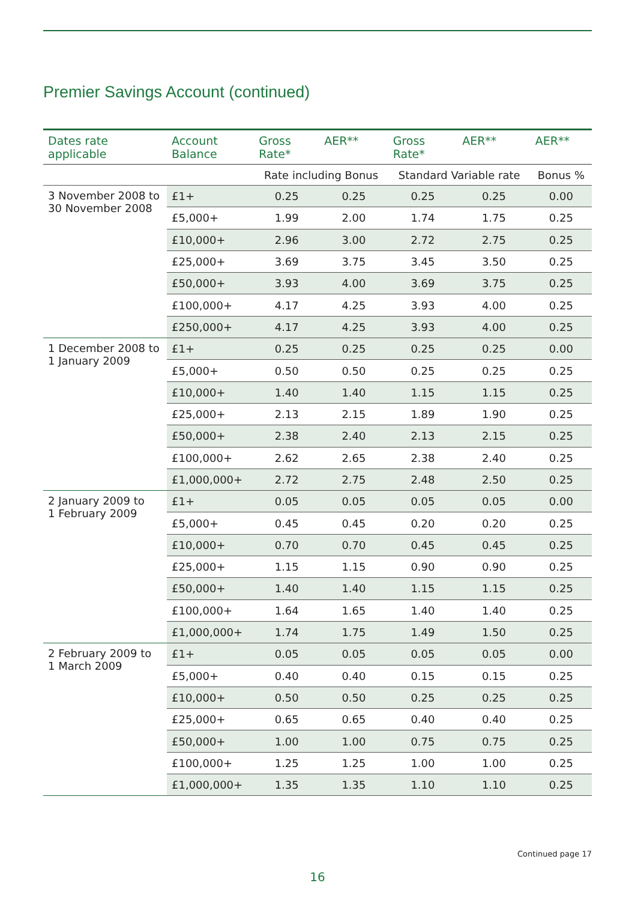Premier Savings Account (continued)
| Dates rate applicable | Account Balance | Gross Rate* | AER** | Gross Rate* | AER** | AER** |
| --- | --- | --- | --- | --- | --- | --- |
| | | Rate including Bonus | | Standard Variable rate | | Bonus % |
| 3 November 2008 to 30 November 2008 | £1+ | 0.25 | 0.25 | 0.25 | 0.25 | 0.00 |
| | £5,000+ | 1.99 | 2.00 | 1.74 | 1.75 | 0.25 |
| | £10,000+ | 2.96 | 3.00 | 2.72 | 2.75 | 0.25 |
| | £25,000+ | 3.69 | 3.75 | 3.45 | 3.50 | 0.25 |
| | £50,000+ | 3.93 | 4.00 | 3.69 | 3.75 | 0.25 |
| | £100,000+ | 4.17 | 4.25 | 3.93 | 4.00 | 0.25 |
| | £250,000+ | 4.17 | 4.25 | 3.93 | 4.00 | 0.25 |
| 1 December 2008 to 1 January 2009 | £1+ | 0.25 | 0.25 | 0.25 | 0.25 | 0.00 |
| | £5,000+ | 0.50 | 0.50 | 0.25 | 0.25 | 0.25 |
| | £10,000+ | 1.40 | 1.40 | 1.15 | 1.15 | 0.25 |
| | £25,000+ | 2.13 | 2.15 | 1.89 | 1.90 | 0.25 |
| | £50,000+ | 2.38 | 2.40 | 2.13 | 2.15 | 0.25 |
| | £100,000+ | 2.62 | 2.65 | 2.38 | 2.40 | 0.25 |
| | £1,000,000+ | 2.72 | 2.75 | 2.48 | 2.50 | 0.25 |
| 2 January 2009 to 1 February 2009 | £1+ | 0.05 | 0.05 | 0.05 | 0.05 | 0.00 |
| | £5,000+ | 0.45 | 0.45 | 0.20 | 0.20 | 0.25 |
| | £10,000+ | 0.70 | 0.70 | 0.45 | 0.45 | 0.25 |
| | £25,000+ | 1.15 | 1.15 | 0.90 | 0.90 | 0.25 |
| | £50,000+ | 1.40 | 1.40 | 1.15 | 1.15 | 0.25 |
| | £100,000+ | 1.64 | 1.65 | 1.40 | 1.40 | 0.25 |
| | £1,000,000+ | 1.74 | 1.75 | 1.49 | 1.50 | 0.25 |
| 2 February 2009 to 1 March 2009 | £1+ | 0.05 | 0.05 | 0.05 | 0.05 | 0.00 |
| | £5,000+ | 0.40 | 0.40 | 0.15 | 0.15 | 0.25 |
| | £10,000+ | 0.50 | 0.50 | 0.25 | 0.25 | 0.25 |
| | £25,000+ | 0.65 | 0.65 | 0.40 | 0.40 | 0.25 |
| | £50,000+ | 1.00 | 1.00 | 0.75 | 0.75 | 0.25 |
| | £100,000+ | 1.25 | 1.25 | 1.00 | 1.00 | 0.25 |
| | £1,000,000+ | 1.35 | 1.35 | 1.10 | 1.10 | 0.25 |
Continued page 17
16